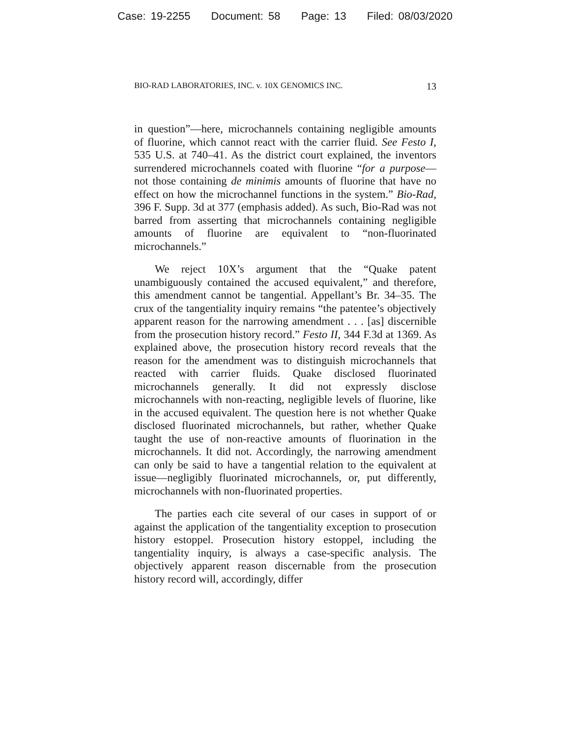Case: 19-2255 Document: 58 Page: 13 Filed: 08/03/2020
BIO-RAD LABORATORIES, INC. v. 10X GENOMICS INC. 13
in question”—here, microchannels containing negligible amounts of fluorine, which cannot react with the carrier fluid. See Festo I, 535 U.S. at 740–41. As the district court explained, the inventors surrendered microchannels coated with fluorine “for a purpose—not those containing de minimis amounts of fluorine that have no effect on how the microchannel functions in the system.” Bio-Rad, 396 F. Supp. 3d at 377 (emphasis added). As such, Bio-Rad was not barred from asserting that microchannels containing negligible amounts of fluorine are equivalent to “non-fluorinated microchannels.”
We reject 10X’s argument that the “Quake patent unambiguously contained the accused equivalent,” and therefore, this amendment cannot be tangential. Appellant’s Br. 34–35. The crux of the tangentiality inquiry remains “the patentee’s objectively apparent reason for the narrowing amendment . . . [as] discernible from the prosecution history record.” Festo II, 344 F.3d at 1369. As explained above, the prosecution history record reveals that the reason for the amendment was to distinguish microchannels that reacted with carrier fluids. Quake disclosed fluorinated microchannels generally. It did not expressly disclose microchannels with non-reacting, negligible levels of fluorine, like in the accused equivalent. The question here is not whether Quake disclosed fluorinated microchannels, but rather, whether Quake taught the use of non-reactive amounts of fluorination in the microchannels. It did not. Accordingly, the narrowing amendment can only be said to have a tangential relation to the equivalent at issue—negligibly fluorinated microchannels, or, put differently, microchannels with non-fluorinated properties.
The parties each cite several of our cases in support of or against the application of the tangentiality exception to prosecution history estoppel. Prosecution history estoppel, including the tangentiality inquiry, is always a case-specific analysis. The objectively apparent reason discernable from the prosecution history record will, accordingly, differ